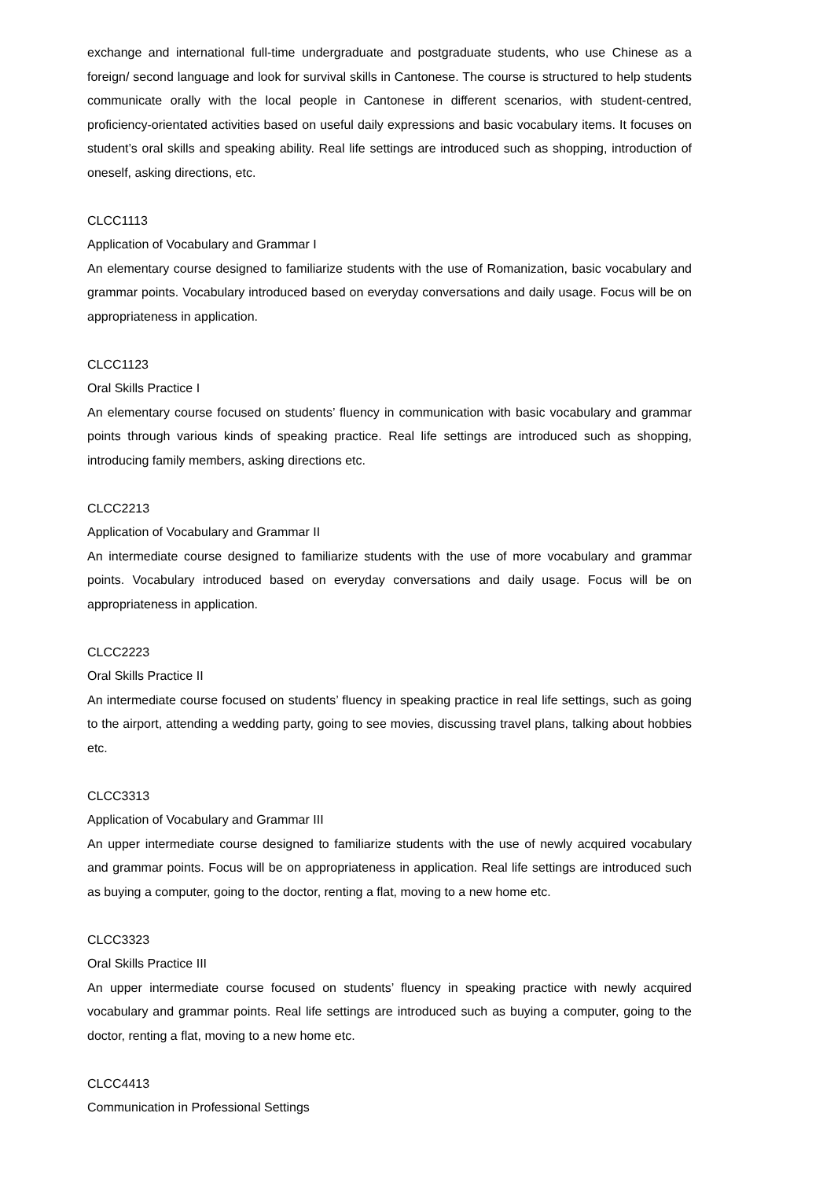exchange and international full-time undergraduate and postgraduate students, who use Chinese as a foreign/ second language and look for survival skills in Cantonese. The course is structured to help students communicate orally with the local people in Cantonese in different scenarios, with student-centred, proficiency-orientated activities based on useful daily expressions and basic vocabulary items. It focuses on student’s oral skills and speaking ability. Real life settings are introduced such as shopping, introduction of oneself, asking directions, etc.
CLCC1113
Application of Vocabulary and Grammar I
An elementary course designed to familiarize students with the use of Romanization, basic vocabulary and grammar points. Vocabulary introduced based on everyday conversations and daily usage. Focus will be on appropriateness in application.
CLCC1123
Oral Skills Practice I
An elementary course focused on students’ fluency in communication with basic vocabulary and grammar points through various kinds of speaking practice. Real life settings are introduced such as shopping, introducing family members, asking directions etc.
CLCC2213
Application of Vocabulary and Grammar II
An intermediate course designed to familiarize students with the use of more vocabulary and grammar points. Vocabulary introduced based on everyday conversations and daily usage. Focus will be on appropriateness in application.
CLCC2223
Oral Skills Practice II
An intermediate course focused on students’ fluency in speaking practice in real life settings, such as going to the airport, attending a wedding party, going to see movies, discussing travel plans, talking about hobbies etc.
CLCC3313
Application of Vocabulary and Grammar III
An upper intermediate course designed to familiarize students with the use of newly acquired vocabulary and grammar points. Focus will be on appropriateness in application. Real life settings are introduced such as buying a computer, going to the doctor, renting a flat, moving to a new home etc.
CLCC3323
Oral Skills Practice III
An upper intermediate course focused on students’ fluency in speaking practice with newly acquired vocabulary and grammar points. Real life settings are introduced such as buying a computer, going to the doctor, renting a flat, moving to a new home etc.
CLCC4413
Communication in Professional Settings